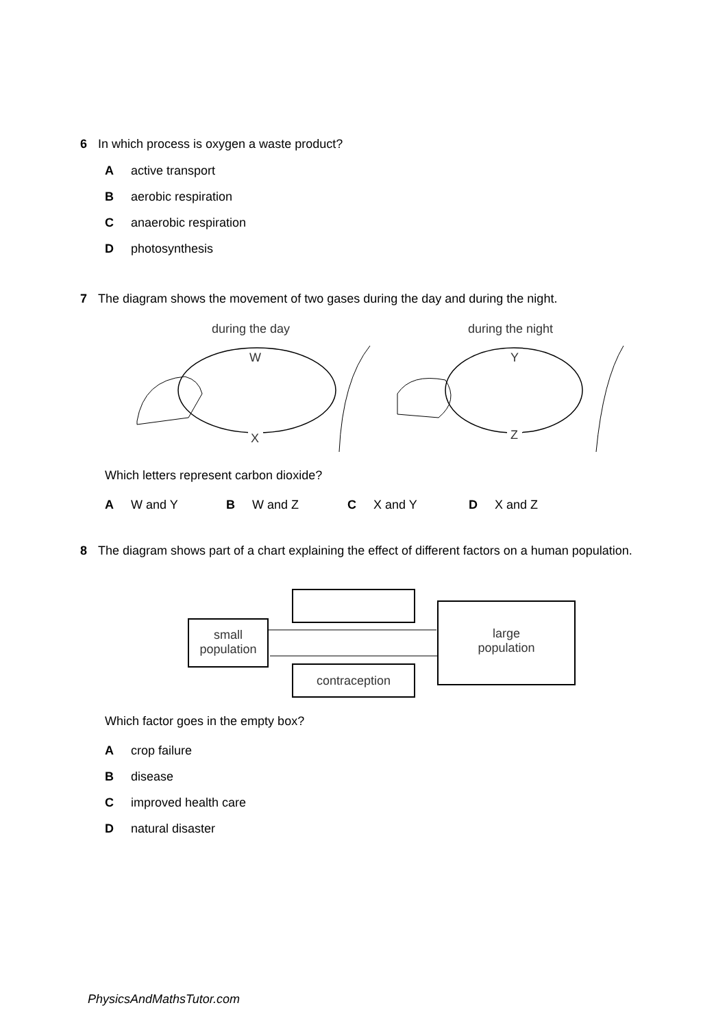6 In which process is oxygen a waste product?
Aactive transport
Baerobic respiration
Canaerobic respiration
Dphotosynthesis
7 The diagram shows the movement of two gases during the day and during the night.
during the day during the night
W
X
Y
Z
Which letters represent carbon dioxide?
A W and Y B W and Z C X and Y D X and Z
8 The diagram shows part of a chart explaining the effect of different factors on a human population.
small population
large
population
contraception
Which factor goes in the empty box?
Acrop failure
Bdisease
Cimproved health care
Dnatural disaster
PhysicsAndMathsTutor.com